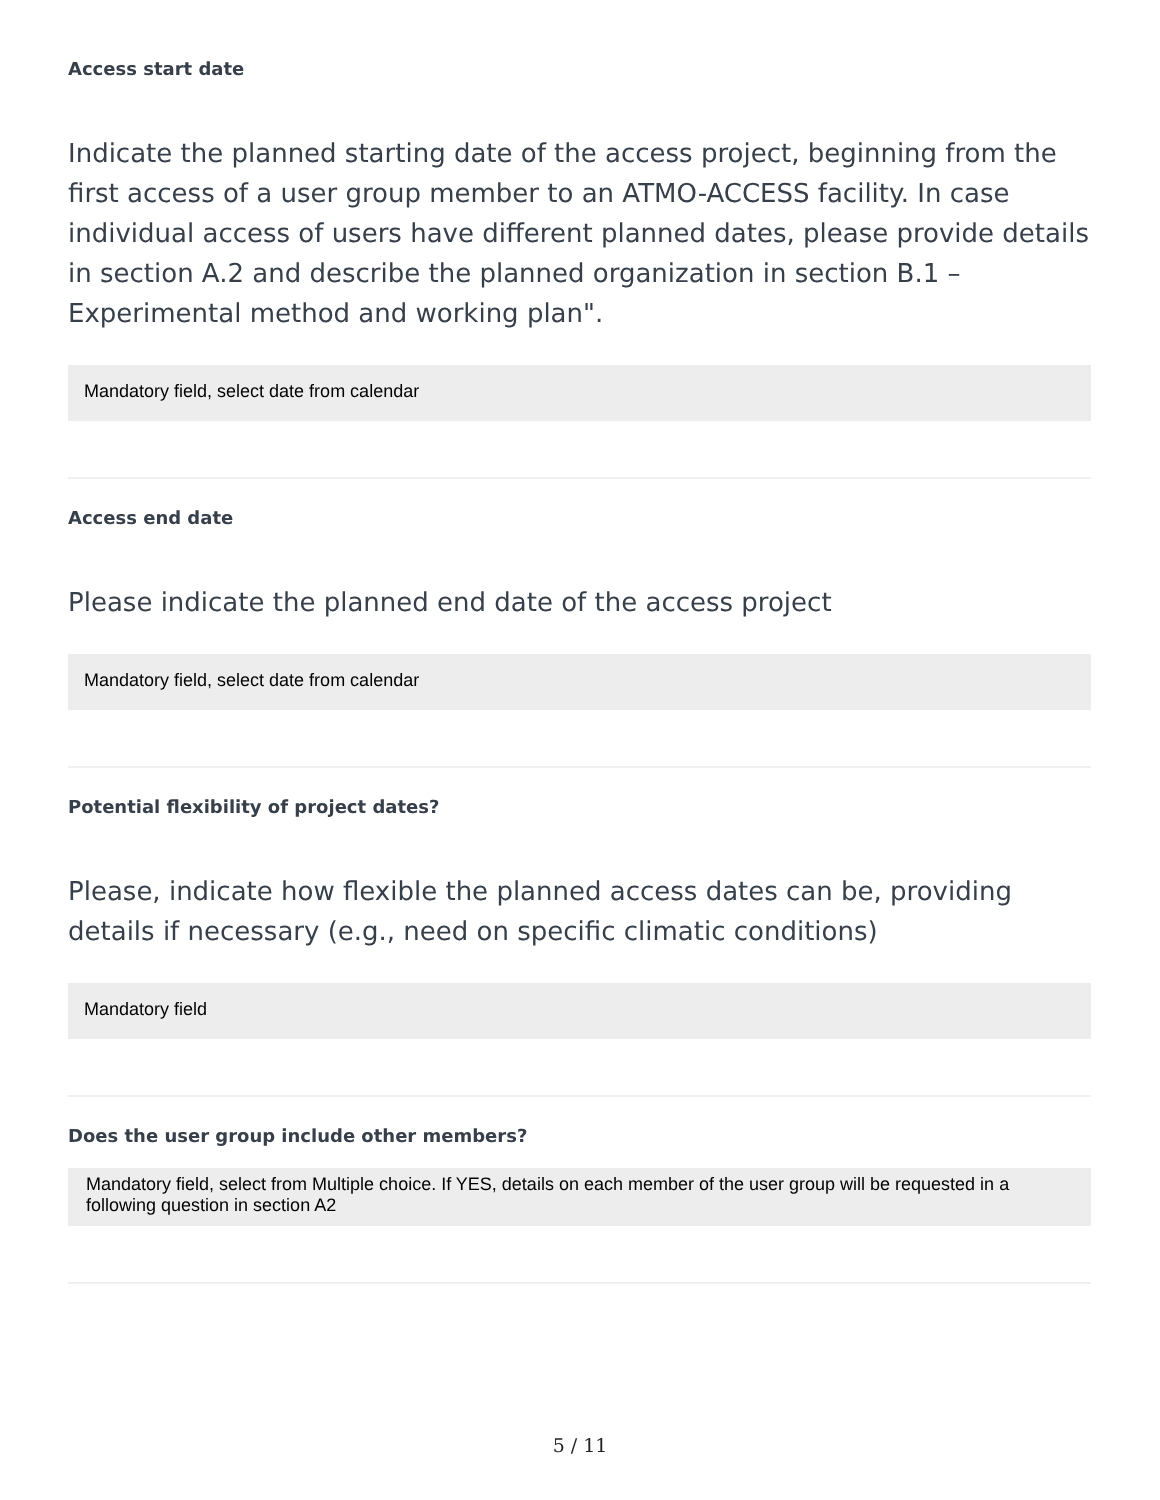Access start date
Indicate the planned starting date of the access project, beginning from the first access of a user group member to an ATMO-ACCESS facility. In case individual access of users have different planned dates, please provide details in section A.2 and describe the planned organization in section B.1 – Experimental method and working plan".
Mandatory field, select date from calendar
Access end date
Please indicate the planned end date of the access project
Mandatory field, select date from calendar
Potential flexibility of project dates?
Please, indicate how flexible the planned access dates can be, providing details if necessary (e.g., need on specific climatic conditions)
Mandatory field
Does the user group include other members?
Mandatory field, select from Multiple choice. If YES, details on each member of the user group will be requested in a following question in section A2
5 / 11